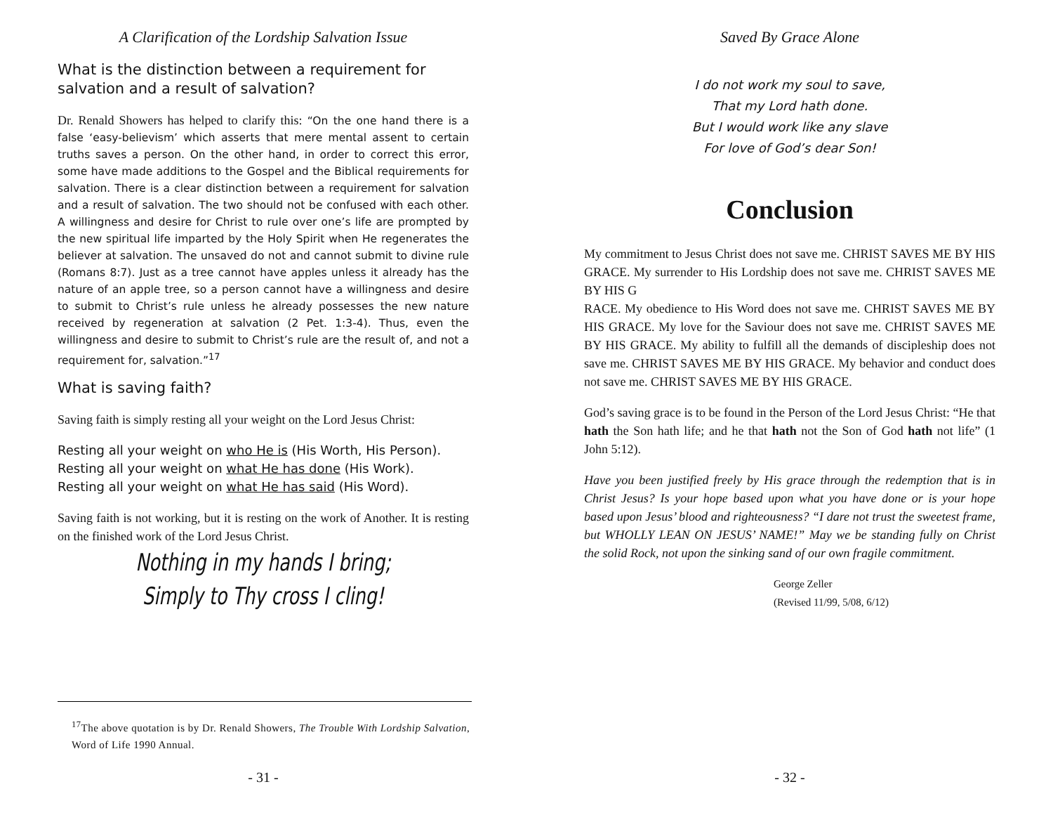A Clarification of the Lordship Salvation Issue
What is the distinction between a requirement for salvation and a result of salvation?
Dr. Renald Showers has helped to clarify this: “On the one hand there is a false ‘easy-believism’ which asserts that mere mental assent to certain truths saves a person. On the other hand, in order to correct this error, some have made additions to the Gospel and the Biblical requirements for salvation. There is a clear distinction between a requirement for salvation and a result of salvation. The two should not be confused with each other. A willingness and desire for Christ to rule over one’s life are prompted by the new spiritual life imparted by the Holy Spirit when He regenerates the believer at salvation. The unsaved do not and cannot submit to divine rule (Romans 8:7). Just as a tree cannot have apples unless it already has the nature of an apple tree, so a person cannot have a willingness and desire to submit to Christ’s rule unless he already possesses the new nature received by regeneration at salvation (2 Pet. 1:3-4). Thus, even the willingness and desire to submit to Christ’s rule are the result of, and not a requirement for, salvation.”<sup>17</sup>
What is saving faith?
Saving faith is simply resting all your weight on the Lord Jesus Christ:
Resting all your weight on who He is (His Worth, His Person).
Resting all your weight on what He has done (His Work).
Resting all your weight on what He has said (His Word).
Saving faith is not working, but it is resting on the work of Another. It is resting on the finished work of the Lord Jesus Christ.
Nothing in my hands I bring;
Simply to Thy cross I cling!
<sup>17</sup> The above quotation is by Dr. Renald Showers, The Trouble With Lordship Salvation, Word of Life 1990 Annual.
- 31 -
Saved By Grace Alone
I do not work my soul to save,
That my Lord hath done.
But I would work like any slave
For love of God’s dear Son!
Conclusion
My commitment to Jesus Christ does not save me. CHRIST SAVES ME BY HIS GRACE. My surrender to His Lordship does not save me. CHRIST SAVES ME BY HIS G
RACE. My obedience to His Word does not save me. CHRIST SAVES ME BY HIS GRACE. My love for the Saviour does not save me. CHRIST SAVES ME BY HIS GRACE. My ability to fulfill all the demands of discipleship does not save me. CHRIST SAVES ME BY HIS GRACE. My behavior and conduct does not save me. CHRIST SAVES ME BY HIS GRACE.
God’s saving grace is to be found in the Person of the Lord Jesus Christ: “He that hath the Son hath life; and he that hath not the Son of God hath not life” (1 John 5:12).
Have you been justified freely by His grace through the redemption that is in Christ Jesus? Is your hope based upon what you have done or is your hope based upon Jesus’ blood and righteousness? “I dare not trust the sweetest frame, but WHOLLY LEAN ON JESUS’ NAME!” May we be standing fully on Christ the solid Rock, not upon the sinking sand of our own fragile commitment.
George Zeller
(Revised 11/99, 5/08, 6/12)
- 32 -